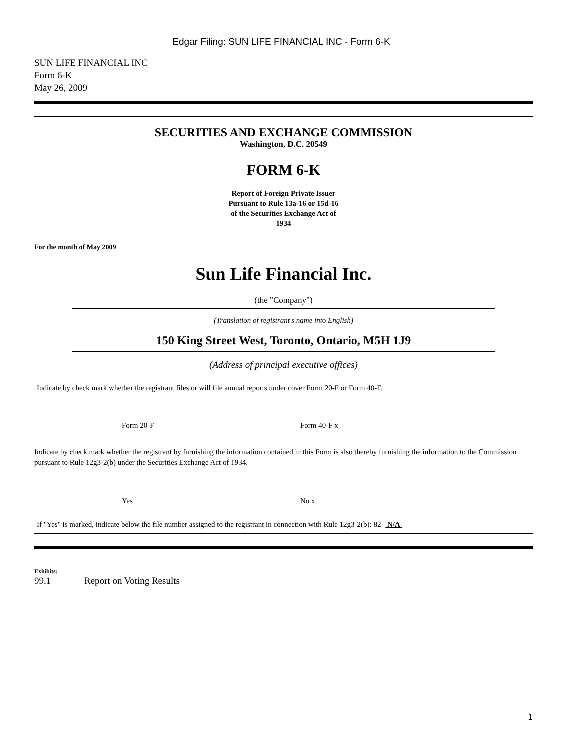Edgar Filing: SUN LIFE FINANCIAL INC - Form 6-K
SUN LIFE FINANCIAL INC
Form 6-K
May 26, 2009
SECURITIES AND EXCHANGE COMMISSION
Washington, D.C. 20549
FORM 6-K
Report of Foreign Private Issuer
Pursuant to Rule 13a-16 or 15d-16
of the Securities Exchange Act of
1934
For the month of May 2009
Sun Life Financial Inc.
(the "Company")
(Translation of registrant's name into English)
150 King Street West, Toronto, Ontario, M5H 1J9
(Address of principal executive offices)
Indicate by check mark whether the registrant files or will file annual reports under cover Form 20-F or Form 40-F.
Form 20-F Form 40-F x
Indicate by check mark whether the registrant by furnishing the information contained in this Form is also thereby furnishing the information to the Commission pursuant to Rule 12g3-2(b) under the Securities Exchange Act of 1934.
Yes No x
If "Yes" is marked, indicate below the file number assigned to the registrant in connection with Rule 12g3-2(b): 82- N/A
Exhibits:
99.1 Report on Voting Results
1